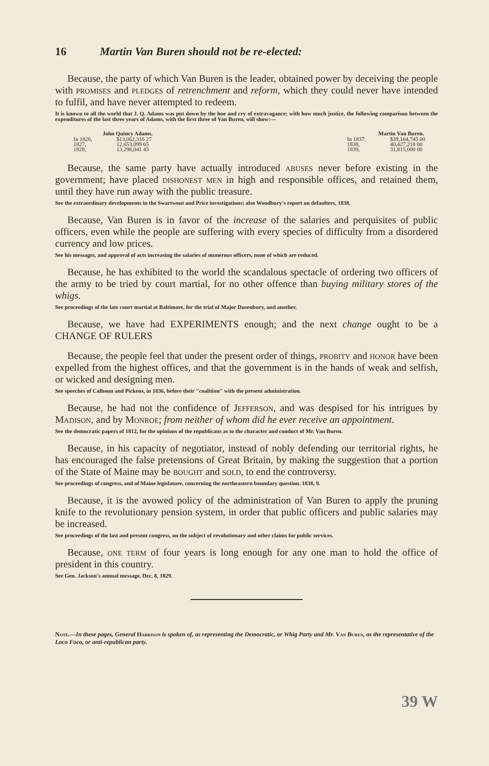16 Martin Van Buren should not be re-elected:
Because, the party of which Van Buren is the leader, obtained power by deceiving the people with promises and pledges of retrenchment and reform, which they could never have intended to fulfil, and have never attempted to redeem.
It is known to all the world that J. Q. Adams was put down by the hue and cry of extravagance; with how much justice, the following comparison between the expenditures of the last three years of Adams, with the first three of Van Buren, will show:—
| John Quincy Adams. | | | Martin Van Buren. | |
| In 1826, | $13,062,316 27 | | In 1837, | $39,164,745 00 |
| 1827, | 12,653,099 65 | | 1838, | 40,427,218 00 |
| 1828, | 13,296,041 45 | | 1839, | 31,815,000 00 |
Because, the same party have actually introduced abuses never before existing in the government; have placed dishonest men in high and responsible offices, and retained them, until they have run away with the public treasure.
See the extraordinary developments in the Swartwout and Price investigations; also Woodbury's report on defaulters, 1838.
Because, Van Buren is in favor of the increase of the salaries and perquisites of public officers, even while the people are suffering with every species of difficulty from a disordered currency and low prices.
See his messages, and approval of acts increasing the salaries of numerous officers, none of which are reduced.
Because, he has exhibited to the world the scandalous spectacle of ordering two officers of the army to be tried by court martial, for no other offence than buying military stores of the whigs.
See proceedings of the late court martial at Baltimore, for the trial of Major Dusenbury, and another.
Because, we have had EXPERIMENTS enough; and the next change ought to be a CHANGE OF RULERS
Because, the people feel that under the present order of things, probity and honor have been expelled from the highest offices, and that the government is in the hands of weak and selfish, or wicked and designing men.
See speeches of Calhoun and Pickens, in 1836, before their "coalition" with the present administration.
Because, he had not the confidence of Jefferson, and was despised for his intrigues by Madison, and by Monroe; from neither of whom did he ever receive an appointment.
See the democratic papers of 1812, for the opinions of the republicans as to the character and conduct of Mr. Van Buren.
Because, in his capacity of negotiator, instead of nobly defending our territorial rights, he has encouraged the false pretensions of Great Britain, by making the suggestion that a portion of the State of Maine may be bought and sold, to end the controversy.
See proceedings of congress, and of Maine legislature, concerning the northeastern boundary question. 1838, 9.
Because, it is the avowed policy of the administration of Van Buren to apply the pruning knife to the revolutionary pension system, in order that public officers and public salaries may be increased.
See proceedings of the last and present congress, on the subject of revolutionary and other claims for public services.
Because, one term of four years is long enough for any one man to hold the office of president in this country.
See Gen. Jackson's annual message, Dec. 8, 1829.
Note.—In these pages, General Harrison is spoken of, as representing the Democratic, or Whig Party and Mr. Van Buren, as the representative of the Loco Foco, or anti-republican party.
39 W